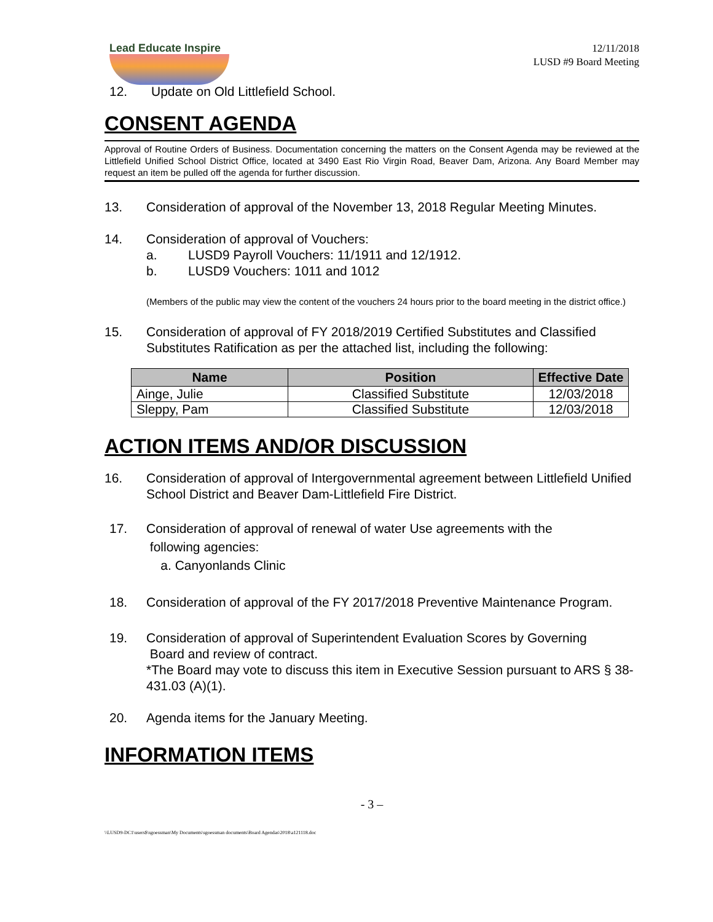Lead Educate Inspire
12/11/2018
LUSD #9 Board Meeting
12. Update on Old Littlefield School.
CONSENT AGENDA
Approval of Routine Orders of Business. Documentation concerning the matters on the Consent Agenda may be reviewed at the Littlefield Unified School District Office, located at 3490 East Rio Virgin Road, Beaver Dam, Arizona. Any Board Member may request an item be pulled off the agenda for further discussion.
13. Consideration of approval of the November 13, 2018 Regular Meeting Minutes.
14. Consideration of approval of Vouchers:
a. LUSD9 Payroll Vouchers: 11/1911 and 12/1912.
b. LUSD9 Vouchers: 1011 and 1012
(Members of the public may view the content of the vouchers 24 hours prior to the board meeting in the district office.)
15. Consideration of approval of FY 2018/2019 Certified Substitutes and Classified Substitutes Ratification as per the attached list, including the following:
| Name | Position | Effective Date |
| --- | --- | --- |
| Ainge, Julie | Classified Substitute | 12/03/2018 |
| Sleppy, Pam | Classified Substitute | 12/03/2018 |
ACTION ITEMS AND/OR DISCUSSION
16. Consideration of approval of Intergovernmental agreement between Littlefield Unified School District and Beaver Dam-Littlefield Fire District.
17. Consideration of approval of renewal of water Use agreements with the
following agencies:
a. Canyonlands Clinic
18. Consideration of approval of the FY 2017/2018 Preventive Maintenance Program.
19. Consideration of approval of Superintendent Evaluation Scores by Governing
Board and review of contract.
*The Board may vote to discuss this item in Executive Session pursuant to ARS § 38-431.03 (A)(1).
20. Agenda items for the January Meeting.
INFORMATION ITEMS
- 3 –
\\LUSD9-DC1\users$\sgoessman\My Documents\sgoessman documents\Board Agendas\2018\a121118.doc